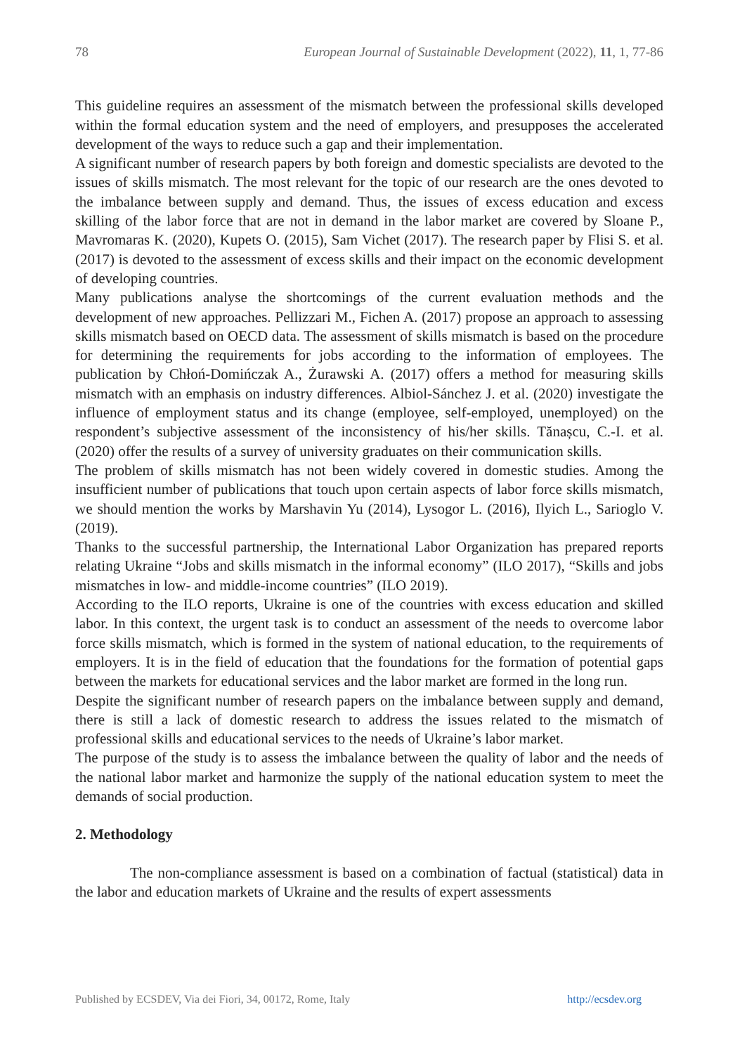78 European Journal of Sustainable Development (2022), 11, 1, 77-86
This guideline requires an assessment of the mismatch between the professional skills developed within the formal education system and the need of employers, and presupposes the accelerated development of the ways to reduce such a gap and their implementation.
A significant number of research papers by both foreign and domestic specialists are devoted to the issues of skills mismatch. The most relevant for the topic of our research are the ones devoted to the imbalance between supply and demand. Thus, the issues of excess education and excess skilling of the labor force that are not in demand in the labor market are covered by Sloane P., Mavromaras K. (2020), Kupets O. (2015), Sam Vichet (2017). The research paper by Flisi S. et al. (2017) is devoted to the assessment of excess skills and their impact on the economic development of developing countries.
Many publications analyse the shortcomings of the current evaluation methods and the development of new approaches. Pellizzari M., Fichen A. (2017) propose an approach to assessing skills mismatch based on OECD data. The assessment of skills mismatch is based on the procedure for determining the requirements for jobs according to the information of employees. The publication by Chłoń-Domińczak A., Żurawski A. (2017) offers a method for measuring skills mismatch with an emphasis on industry differences. Albiol-Sánchez J. et al. (2020) investigate the influence of employment status and its change (employee, self-employed, unemployed) on the respondent’s subjective assessment of the inconsistency of his/her skills. Tănașcu, C.-I. et al. (2020) offer the results of a survey of university graduates on their communication skills.
The problem of skills mismatch has not been widely covered in domestic studies. Among the insufficient number of publications that touch upon certain aspects of labor force skills mismatch, we should mention the works by Marshavin Yu (2014), Lysogor L. (2016), Ilyich L., Sarioglo V. (2019).
Thanks to the successful partnership, the International Labor Organization has prepared reports relating Ukraine “Jobs and skills mismatch in the informal economy” (ILO 2017), “Skills and jobs mismatches in low- and middle-income countries” (ILO 2019).
According to the ILO reports, Ukraine is one of the countries with excess education and skilled labor. In this context, the urgent task is to conduct an assessment of the needs to overcome labor force skills mismatch, which is formed in the system of national education, to the requirements of employers. It is in the field of education that the foundations for the formation of potential gaps between the markets for educational services and the labor market are formed in the long run.
Despite the significant number of research papers on the imbalance between supply and demand, there is still a lack of domestic research to address the issues related to the mismatch of professional skills and educational services to the needs of Ukraine’s labor market.
The purpose of the study is to assess the imbalance between the quality of labor and the needs of the national labor market and harmonize the supply of the national education system to meet the demands of social production.
2. Methodology
The non-compliance assessment is based on a combination of factual (statistical) data in the labor and education markets of Ukraine and the results of expert assessments
Published by ECSDEV, Via dei Fiori, 34, 00172, Rome, Italy http://ecsdev.org